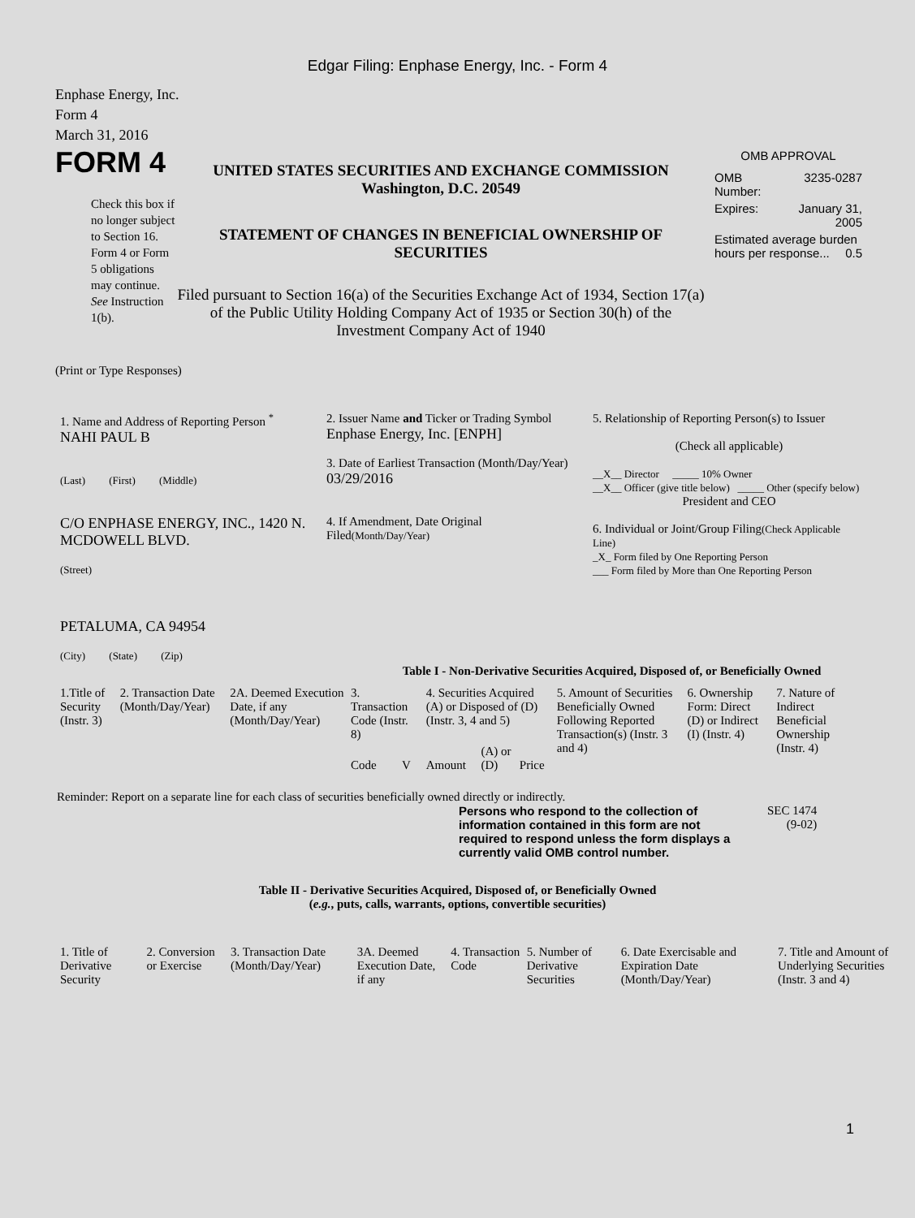Edgar Filing: Enphase Energy, Inc. - Form 4
Enphase Energy, Inc.
Form 4
March 31, 2016
FORM 4
Check this box if no longer subject to Section 16. Form 4 or Form 5 obligations may continue. See Instruction 1(b).
UNITED STATES SECURITIES AND EXCHANGE COMMISSION
Washington, D.C. 20549
STATEMENT OF CHANGES IN BENEFICIAL OWNERSHIP OF SECURITIES
Filed pursuant to Section 16(a) of the Securities Exchange Act of 1934, Section 17(a) of the Public Utility Holding Company Act of 1935 or Section 30(h) of the Investment Company Act of 1940
OMB APPROVAL
| OMB Number: | 3235-0287 |
| Expires: | January 31, 2005 |
| Estimated average burden hours per response... 0.5 | |
(Print or Type Responses)
| 1. Name and Address of Reporting Person <sup>*</sup> NAHI PAUL B (Last) (First) (Middle) C/O ENPHASE ENERGY, INC., 1420 N. MCDOWELL BLVD. (Street) PETALUMA, CA 94954 (City) (State) (Zip) | 2. Issuer Name and Ticker or Trading Symbol Enphase Energy, Inc. [ENPH] 3. Date of Earliest Transaction (Month/Day/Year) 03/29/2016 4. If Amendment, Date Original Filed (Month/Day/Year) | 5. Relationship of Reporting Person(s) to Issuer (Check all applicable) __X__ Director _____ 10% Owner __X__ Officer (give title below) _____ Other (specify below) President and CEO 6. Individual or Joint/Group Filing (Check Applicable Line) _X_ Form filed by One Reporting Person ___ Form filed by More than One Reporting Person |
Table I - Non-Derivative Securities Acquired, Disposed of, or Beneficially Owned
| 1.Title of Security (Instr. 3) | 2. Transaction Date (Month/Day/Year) | 2A. Deemed Execution Date, if any (Month/Day/Year) | 3. Transaction Code (Instr. 8) | | 4. Securities Acquired (A) or Disposed of (D) (Instr. 3, 4 and 5) | | | 5. Amount of Securities Beneficially Owned Following Reported Transaction(s) (Instr. 3 and 4) | 6. Ownership Form: Direct (D) or Indirect (I) (Instr. 4) | 7. Nature of Indirect Beneficial Ownership (Instr. 4) |
| --- | --- | --- | --- | --- | --- | --- | --- | --- | --- | --- |
| | | | Code | V | Amount | (A) or (D) | Price | | | |
Reminder: Report on a separate line for each class of securities beneficially owned directly or indirectly.
Persons who respond to the collection of information contained in this form are not required to respond unless the form displays a currently valid OMB control number.
SEC 1474
(9-02)
Table II - Derivative Securities Acquired, Disposed of, or Beneficially Owned
(e.g., puts, calls, warrants, options, convertible securities)
| 1. Title of Derivative Security | 2. Conversion or Exercise | 3. Transaction Date (Month/Day/Year) | 3A. Deemed Execution Date, if any | 4. Transaction Code | 5. Number of Derivative Securities | 6. Date Exercisable and Expiration Date (Month/Day/Year) | 7. Title and Amount of Underlying Securities (Instr. 3 and 4) |
| --- | --- | --- | --- | --- | --- | --- | --- |
1